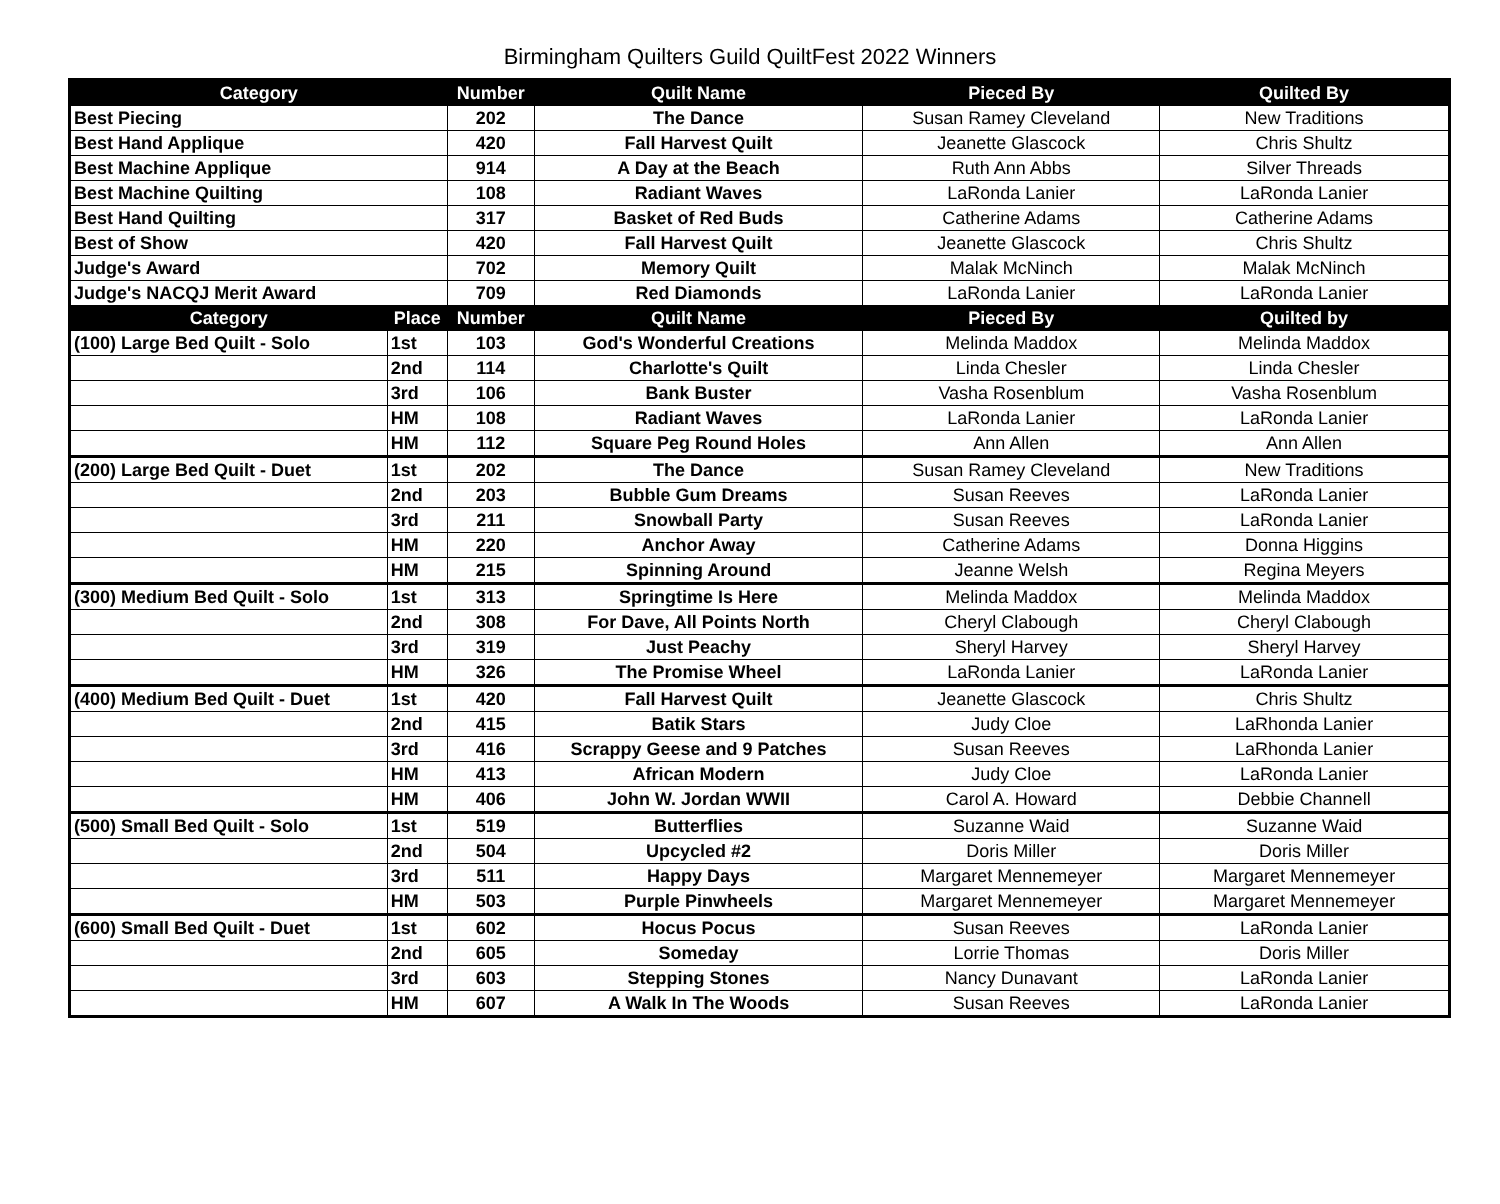Birmingham Quilters Guild QuiltFest 2022 Winners
| Category | | Number | Quilt Name | Pieced By | Quilted By |
| --- | --- | --- | --- | --- | --- |
| Best Piecing | | 202 | The Dance | Susan Ramey Cleveland | New Traditions |
| Best Hand Applique | | 420 | Fall Harvest Quilt | Jeanette Glascock | Chris Shultz |
| Best Machine Applique | | 914 | A Day at the Beach | Ruth Ann Abbs | Silver Threads |
| Best Machine Quilting | | 108 | Radiant Waves | LaRonda Lanier | LaRonda Lanier |
| Best Hand Quilting | | 317 | Basket of Red Buds | Catherine Adams | Catherine Adams |
| Best of Show | | 420 | Fall Harvest Quilt | Jeanette Glascock | Chris Shultz |
| Judge's Award | | 702 | Memory Quilt | Malak McNinch | Malak McNinch |
| Judge's NACQJ Merit Award | | 709 | Red Diamonds | LaRonda Lanier | LaRonda Lanier |
| Category | Place | Number | Quilt Name | Pieced By | Quilted by |
| (100) Large Bed Quilt - Solo | 1st | 103 | God's Wonderful Creations | Melinda Maddox | Melinda Maddox |
| | 2nd | 114 | Charlotte's Quilt | Linda Chesler | Linda Chesler |
| | 3rd | 106 | Bank Buster | Vasha Rosenblum | Vasha Rosenblum |
| | HM | 108 | Radiant Waves | LaRonda Lanier | LaRonda Lanier |
| | HM | 112 | Square Peg Round Holes | Ann Allen | Ann Allen |
| (200) Large Bed Quilt - Duet | 1st | 202 | The Dance | Susan Ramey Cleveland | New Traditions |
| | 2nd | 203 | Bubble Gum Dreams | Susan Reeves | LaRonda Lanier |
| | 3rd | 211 | Snowball Party | Susan Reeves | LaRonda Lanier |
| | HM | 220 | Anchor Away | Catherine Adams | Donna Higgins |
| | HM | 215 | Spinning Around | Jeanne Welsh | Regina Meyers |
| (300) Medium Bed Quilt - Solo | 1st | 313 | Springtime Is Here | Melinda Maddox | Melinda Maddox |
| | 2nd | 308 | For Dave, All Points North | Cheryl Clabough | Cheryl Clabough |
| | 3rd | 319 | Just Peachy | Sheryl Harvey | Sheryl Harvey |
| | HM | 326 | The Promise Wheel | LaRonda Lanier | LaRonda Lanier |
| (400) Medium Bed Quilt - Duet | 1st | 420 | Fall Harvest Quilt | Jeanette Glascock | Chris Shultz |
| | 2nd | 415 | Batik Stars | Judy Cloe | LaRhonda Lanier |
| | 3rd | 416 | Scrappy Geese and 9 Patches | Susan Reeves | LaRhonda Lanier |
| | HM | 413 | African Modern | Judy Cloe | LaRonda Lanier |
| | HM | 406 | John W. Jordan WWII | Carol A. Howard | Debbie Channell |
| (500) Small Bed Quilt - Solo | 1st | 519 | Butterflies | Suzanne Waid | Suzanne Waid |
| | 2nd | 504 | Upcycled #2 | Doris Miller | Doris Miller |
| | 3rd | 511 | Happy Days | Margaret Mennemeyer | Margaret Mennemeyer |
| | HM | 503 | Purple Pinwheels | Margaret Mennemeyer | Margaret Mennemeyer |
| (600) Small Bed Quilt - Duet | 1st | 602 | Hocus Pocus | Susan Reeves | LaRonda Lanier |
| | 2nd | 605 | Someday | Lorrie Thomas | Doris Miller |
| | 3rd | 603 | Stepping Stones | Nancy Dunavant | LaRonda Lanier |
| | HM | 607 | A Walk In The Woods | Susan Reeves | LaRonda Lanier |